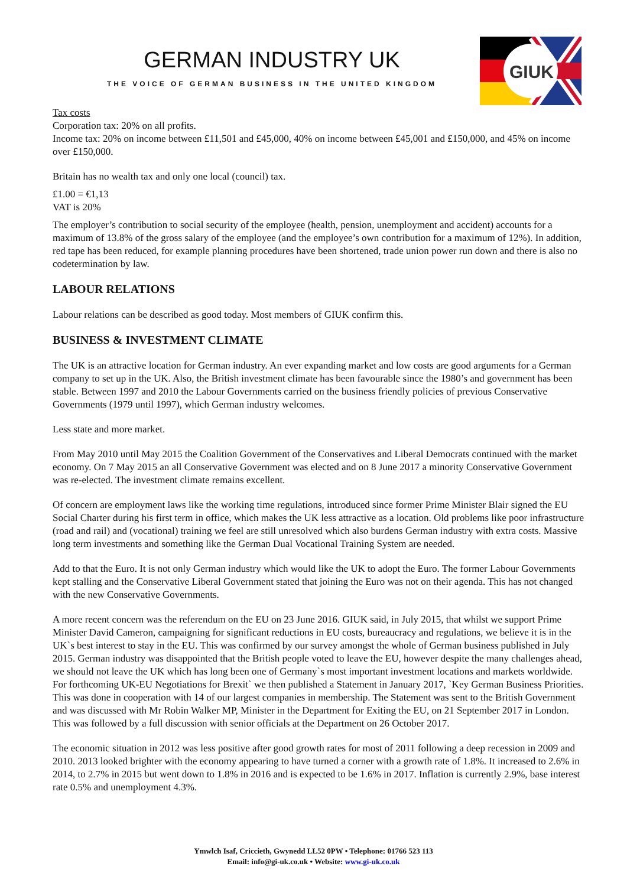GERMAN INDUSTRY UK
THE VOICE OF GERMAN BUSINESS IN THE UNITED KINGDOM
GIUK
Tax costs
Corporation tax: 20% on all profits.
Income tax: 20% on income between £11,501 and £45,000, 40% on income between £45,001 and £150,000, and 45% on income over £150,000.
Britain has no wealth tax and only one local (council) tax.
£1.00 = €1,13
VAT is 20%
The employer’s contribution to social security of the employee (health, pension, unemployment and accident) accounts for a maximum of 13.8% of the gross salary of the employee (and the employee’s own contribution for a maximum of 12%). In addition, red tape has been reduced, for example planning procedures have been shortened, trade union power run down and there is also no codetermination by law.
LABOUR RELATIONS
Labour relations can be described as good today. Most members of GIUK confirm this.
BUSINESS & INVESTMENT CLIMATE
The UK is an attractive location for German industry. An ever expanding market and low costs are good arguments for a German company to set up in the UK. Also, the British investment climate has been favourable since the 1980’s and government has been stable. Between 1997 and 2010 the Labour Governments carried on the business friendly policies of previous Conservative Governments (1979 until 1997), which German industry welcomes.
Less state and more market.
From May 2010 until May 2015 the Coalition Government of the Conservatives and Liberal Democrats continued with the market economy. On 7 May 2015 an all Conservative Government was elected and on 8 June 2017 a minority Conservative Government was re-elected. The investment climate remains excellent.
Of concern are employment laws like the working time regulations, introduced since former Prime Minister Blair signed the EU Social Charter during his first term in office, which makes the UK less attractive as a location. Old problems like poor infrastructure (road and rail) and (vocational) training we feel are still unresolved which also burdens German industry with extra costs. Massive long term investments and something like the German Dual Vocational Training System are needed.
Add to that the Euro. It is not only German industry which would like the UK to adopt the Euro. The former Labour Governments kept stalling and the Conservative Liberal Government stated that joining the Euro was not on their agenda. This has not changed with the new Conservative Governments.
A more recent concern was the referendum on the EU on 23 June 2016. GIUK said, in July 2015, that whilst we support Prime Minister David Cameron, campaigning for significant reductions in EU costs, bureaucracy and regulations, we believe it is in the UK`s best interest to stay in the EU. This was confirmed by our survey amongst the whole of German business published in July 2015. German industry was disappointed that the British people voted to leave the EU, however despite the many challenges ahead, we should not leave the UK which has long been one of Germany`s most important investment locations and markets worldwide. For forthcoming UK-EU Negotiations for Brexit` we then published a Statement in January 2017, `Key German Business Priorities. This was done in cooperation with 14 of our largest companies in membership. The Statement was sent to the British Government and was discussed with Mr Robin Walker MP, Minister in the Department for Exiting the EU, on 21 September 2017 in London. This was followed by a full discussion with senior officials at the Department on 26 October 2017.
The economic situation in 2012 was less positive after good growth rates for most of 2011 following a deep recession in 2009 and 2010. 2013 looked brighter with the economy appearing to have turned a corner with a growth rate of 1.8%. It increased to 2.6% in 2014, to 2.7% in 2015 but went down to 1.8% in 2016 and is expected to be 1.6% in 2017. Inflation is currently 2.9%, base interest rate 0.5% and unemployment 4.3%.
Ymwlch Isaf, Criccieth, Gwynedd LL52 0PW • Telephone: 01766 523 113
Email: info@gi-uk.co.uk • Website: www.gi-uk.co.uk